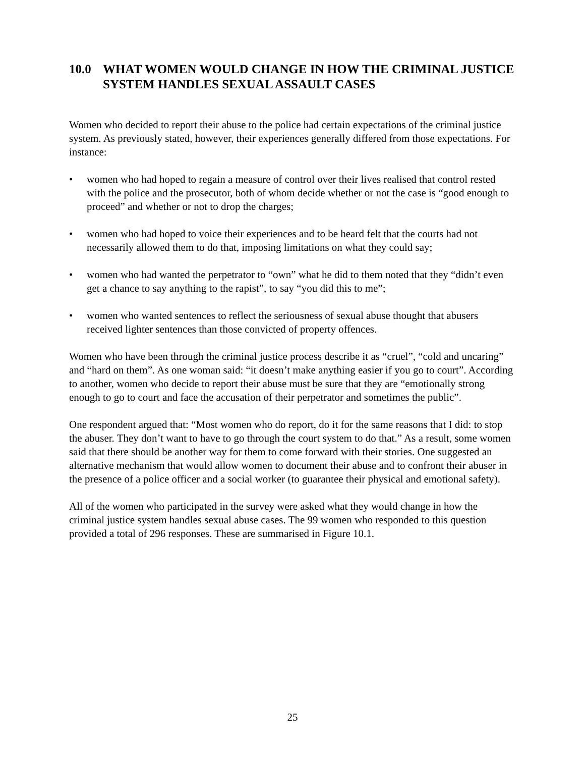10.0 WHAT WOMEN WOULD CHANGE IN HOW THE CRIMINAL JUSTICE SYSTEM HANDLES SEXUAL ASSAULT CASES
Women who decided to report their abuse to the police had certain expectations of the criminal justice system. As previously stated, however, their experiences generally differed from those expectations. For instance:
• women who had hoped to regain a measure of control over their lives realised that control rested with the police and the prosecutor, both of whom decide whether or not the case is “good enough to proceed” and whether or not to drop the charges;
• women who had hoped to voice their experiences and to be heard felt that the courts had not necessarily allowed them to do that, imposing limitations on what they could say;
• women who had wanted the perpetrator to “own” what he did to them noted that they “didn’t even get a chance to say anything to the rapist”, to say “you did this to me”;
• women who wanted sentences to reflect the seriousness of sexual abuse thought that abusers received lighter sentences than those convicted of property offences.
Women who have been through the criminal justice process describe it as “cruel”, “cold and uncaring” and “hard on them”. As one woman said: “it doesn’t make anything easier if you go to court”. According to another, women who decide to report their abuse must be sure that they are “emotionally strong enough to go to court and face the accusation of their perpetrator and sometimes the public”.
One respondent argued that: “Most women who do report, do it for the same reasons that I did: to stop the abuser. They don’t want to have to go through the court system to do that.” As a result, some women said that there should be another way for them to come forward with their stories. One suggested an alternative mechanism that would allow women to document their abuse and to confront their abuser in the presence of a police officer and a social worker (to guarantee their physical and emotional safety).
All of the women who participated in the survey were asked what they would change in how the criminal justice system handles sexual abuse cases. The 99 women who responded to this question provided a total of 296 responses. These are summarised in Figure 10.1.
25